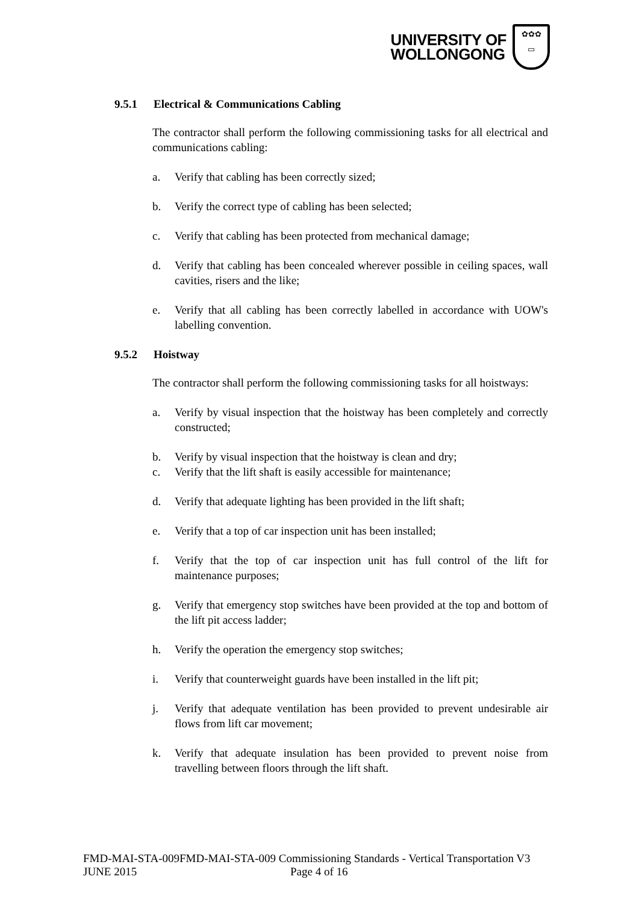UNIVERSITY OF
WOLLONGONG
✿✿✿
▭
9.5.1 Electrical & Communications Cabling
The contractor shall perform the following commissioning tasks for all electrical and communications cabling:
a. Verify that cabling has been correctly sized;
b. Verify the correct type of cabling has been selected;
c. Verify that cabling has been protected from mechanical damage;
d. Verify that cabling has been concealed wherever possible in ceiling spaces, wall cavities, risers and the like;
e. Verify that all cabling has been correctly labelled in accordance with UOW's labelling convention.
9.5.2 Hoistway
The contractor shall perform the following commissioning tasks for all hoistways:
a. Verify by visual inspection that the hoistway has been completely and correctly constructed;
b. Verify by visual inspection that the hoistway is clean and dry;
c. Verify that the lift shaft is easily accessible for maintenance;
d. Verify that adequate lighting has been provided in the lift shaft;
e. Verify that a top of car inspection unit has been installed;
f. Verify that the top of car inspection unit has full control of the lift for maintenance purposes;
g. Verify that emergency stop switches have been provided at the top and bottom of the lift pit access ladder;
h. Verify the operation the emergency stop switches;
i. Verify that counterweight guards have been installed in the lift pit;
j. Verify that adequate ventilation has been provided to prevent undesirable air flows from lift car movement;
k. Verify that adequate insulation has been provided to prevent noise from travelling between floors through the lift shaft.
FMD-MAI-STA-009FMD-MAI-STA-009 Commissioning Standards - Vertical Transportation V3
JUNE 2015 Page 4 of 16